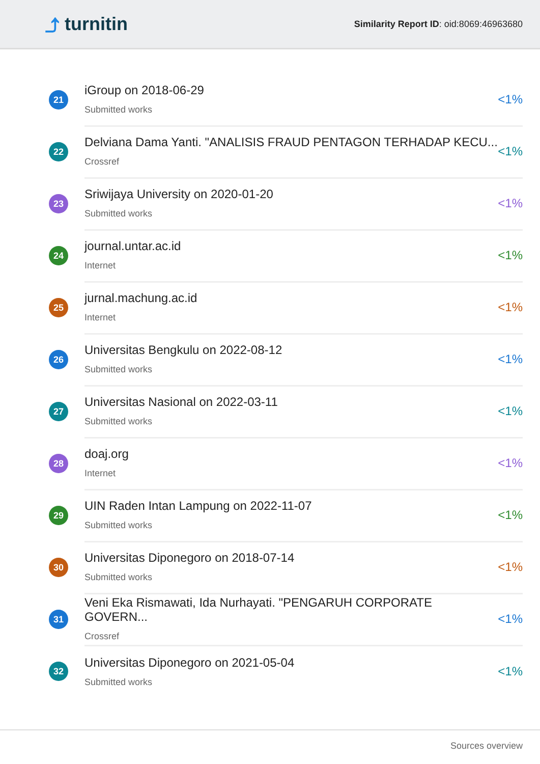⤴ turnitin
Similarity Report ID: oid:8069:46963680
21
iGroup on 2018-06-29
Submitted works
<1%
22
Delviana Dama Yanti. "ANALISIS FRAUD PENTAGON TERHADAP KECU...
Crossref
<1%
23
Sriwijaya University on 2020-01-20
Submitted works
<1%
24
journal.untar.ac.id
Internet
<1%
25
jurnal.machung.ac.id
Internet
<1%
26
Universitas Bengkulu on 2022-08-12
Submitted works
<1%
27
Universitas Nasional on 2022-03-11
Submitted works
<1%
28
doaj.org
Internet
<1%
29
UIN Raden Intan Lampung on 2022-11-07
Submitted works
<1%
30
Universitas Diponegoro on 2018-07-14
Submitted works
<1%
31
Veni Eka Rismawati, Ida Nurhayati. "PENGARUH CORPORATE GOVERN...
Crossref
<1%
32
Universitas Diponegoro on 2021-05-04
Submitted works
<1%
Sources overview